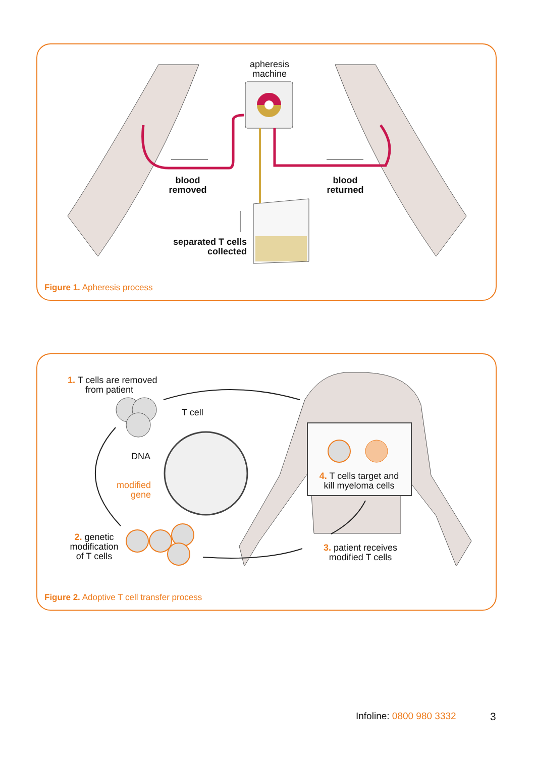apheresis
machine
blood
removed
blood
returned
separated T cells
collected
Figure 1. Apheresis process
1. T cells are removed
from patient
T cell
DNA
modified
gene
2. genetic
modification
of T cells
4. T cells target and
kill myeloma cells
3. patient receives
modified T cells
Figure 2. Adoptive T cell transfer process
Infoline: 0800 980 3332 3